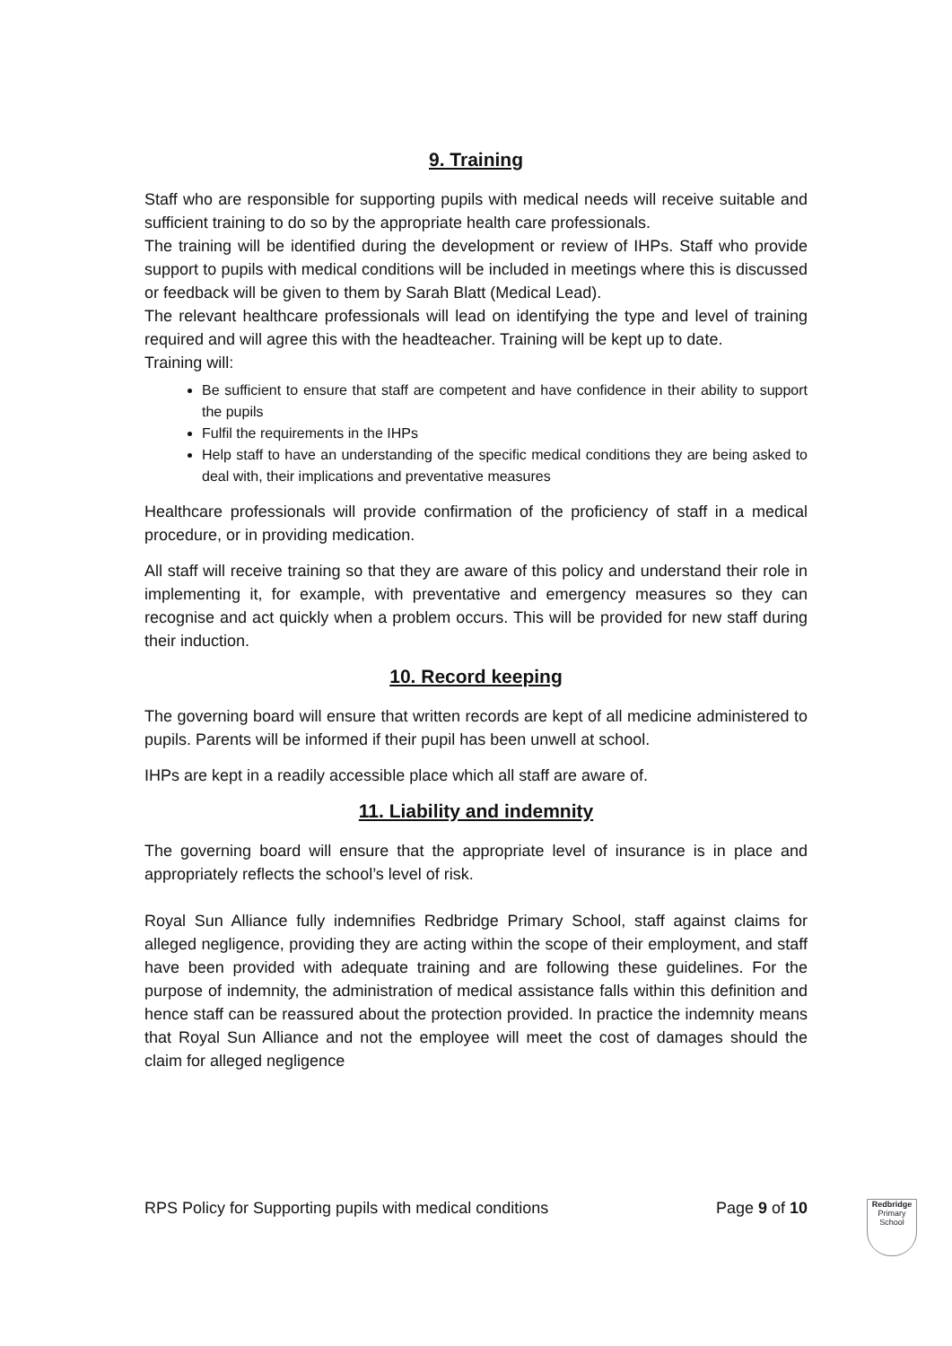9. Training
Staff who are responsible for supporting pupils with medical needs will receive suitable and sufficient training to do so by the appropriate health care professionals.
The training will be identified during the development or review of IHPs. Staff who provide support to pupils with medical conditions will be included in meetings where this is discussed or feedback will be given to them by Sarah Blatt (Medical Lead).
The relevant healthcare professionals will lead on identifying the type and level of training required and will agree this with the headteacher. Training will be kept up to date.
Training will:
Be sufficient to ensure that staff are competent and have confidence in their ability to support the pupils
Fulfil the requirements in the IHPs
Help staff to have an understanding of the specific medical conditions they are being asked to deal with, their implications and preventative measures
Healthcare professionals will provide confirmation of the proficiency of staff in a medical procedure, or in providing medication.
All staff will receive training so that they are aware of this policy and understand their role in implementing it, for example, with preventative and emergency measures so they can recognise and act quickly when a problem occurs. This will be provided for new staff during their induction.
10. Record keeping
The governing board will ensure that written records are kept of all medicine administered to pupils. Parents will be informed if their pupil has been unwell at school.
IHPs are kept in a readily accessible place which all staff are aware of.
11. Liability and indemnity
The governing board will ensure that the appropriate level of insurance is in place and appropriately reflects the school’s level of risk.
Royal Sun Alliance fully indemnifies Redbridge Primary School, staff against claims for alleged negligence, providing they are acting within the scope of their employment, and staff have been provided with adequate training and are following these guidelines. For the purpose of indemnity, the administration of medical assistance falls within this definition and hence staff can be reassured about the protection provided. In practice the indemnity means that Royal Sun Alliance and not the employee will meet the cost of damages should the claim for alleged negligence
RPS Policy for Supporting pupils with medical conditions Page 9 of 10
Redbridge
Primary School